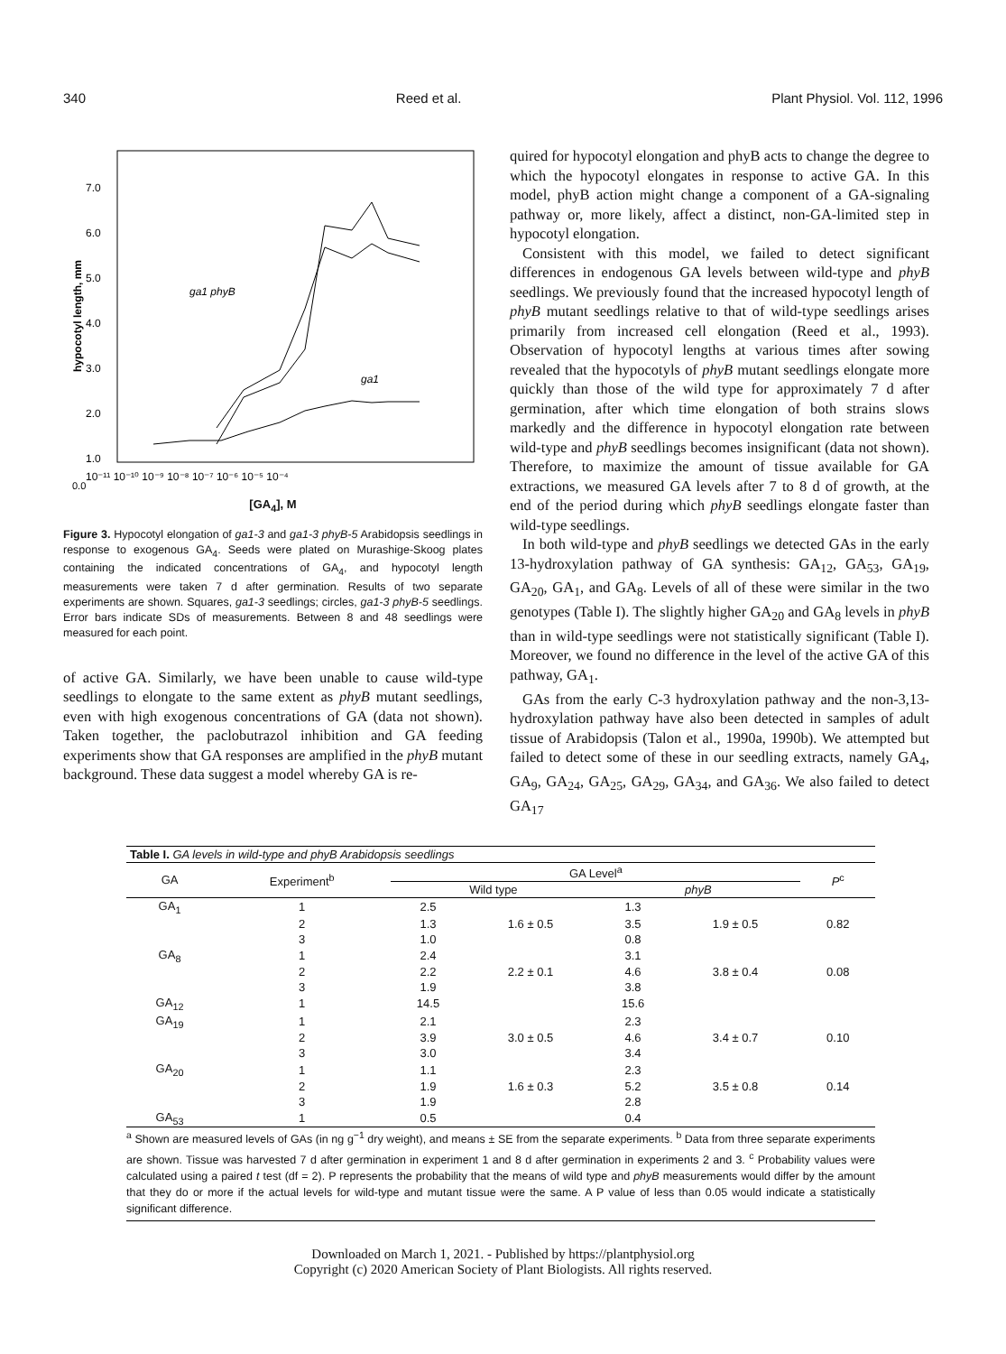340 Reed et al. Plant Physiol. Vol. 112, 1996
7.0
6.0
5.0
4.0
3.0
2.0
1.0
0.0
10⁻¹¹ 10⁻¹⁰ 10⁻⁹ 10⁻⁸ 10⁻⁷ 10⁻⁶ 10⁻⁵ 10⁻⁴
ga1 phyB
ga1
hypocotyl length, mm
[GA<sub>4</sub>], M
Figure 3. Hypocotyl elongation of ga1-3 and ga1-3 phyB-5 Arabidopsis seedlings in response to exogenous GA<sub>4</sub>. Seeds were plated on Murashige-Skoog plates containing the indicated concentrations of GA<sub>4</sub>, and hypocotyl length measurements were taken 7 d after germination. Results of two separate experiments are shown. Squares, ga1-3 seedlings; circles, ga1-3 phyB-5 seedlings. Error bars indicate SDs of measurements. Between 8 and 48 seedlings were measured for each point.
of active GA. Similarly, we have been unable to cause wild-type seedlings to elongate to the same extent as phyB mutant seedlings, even with high exogenous concentrations of GA (data not shown). Taken together, the paclobutrazol inhibition and GA feeding experiments show that GA responses are amplified in the phyB mutant background. These data suggest a model whereby GA is re-
quired for hypocotyl elongation and phyB acts to change the degree to which the hypocotyl elongates in response to active GA. In this model, phyB action might change a component of a GA-signaling pathway or, more likely, affect a distinct, non-GA-limited step in hypocotyl elongation.
Consistent with this model, we failed to detect significant differences in endogenous GA levels between wild-type and phyB seedlings. We previously found that the increased hypocotyl length of phyB mutant seedlings relative to that of wild-type seedlings arises primarily from increased cell elongation (Reed et al., 1993). Observation of hypocotyl lengths at various times after sowing revealed that the hypocotyls of phyB mutant seedlings elongate more quickly than those of the wild type for approximately 7 d after germination, after which time elongation of both strains slows markedly and the difference in hypocotyl elongation rate between wild-type and phyB seedlings becomes insignificant (data not shown). Therefore, to maximize the amount of tissue available for GA extractions, we measured GA levels after 7 to 8 d of growth, at the end of the period during which phyB seedlings elongate faster than wild-type seedlings.
In both wild-type and phyB seedlings we detected GAs in the early 13-hydroxylation pathway of GA synthesis: GA<sub>12</sub>, GA<sub>53</sub>, GA<sub>19</sub>, GA<sub>20</sub>, GA<sub>1</sub>, and GA<sub>8</sub>. Levels of all of these were similar in the two genotypes (Table I). The slightly higher GA<sub>20</sub> and GA<sub>8</sub> levels in phyB than in wild-type seedlings were not statistically significant (Table I). Moreover, we found no difference in the level of the active GA of this pathway, GA<sub>1</sub>.
GAs from the early C-3 hydroxylation pathway and the non-3,13-hydroxylation pathway have also been detected in samples of adult tissue of Arabidopsis (Talon et al., 1990a, 1990b). We attempted but failed to detect some of these in our seedling extracts, namely GA<sub>4</sub>, GA<sub>9</sub>, GA<sub>24</sub>, GA<sub>25</sub>, GA<sub>29</sub>, GA<sub>34</sub>, and GA<sub>36</sub>. We also failed to detect GA<sub>17</sub>
| Table I. GA levels in wild-type and phyB Arabidopsis seedlings | | | | | | |
| GA | Experiment<sup>b</sup> | GA Level<sup>a</sup> | | | | P<sup>c</sup> |
| | | Wild type | | phyB | | |
| GA<sub>1</sub> | 1 | 2.5 | | 1.3 | | |
| | 2 | 1.3 | 1.6 ± 0.5 | 3.5 | 1.9 ± 0.5 | 0.82 |
| | 3 | 1.0 | | 0.8 | | |
| GA<sub>8</sub> | 1 | 2.4 | | 3.1 | | |
| | 2 | 2.2 | 2.2 ± 0.1 | 4.6 | 3.8 ± 0.4 | 0.08 |
| | 3 | 1.9 | | 3.8 | | |
| GA<sub>12</sub> | 1 | 14.5 | | 15.6 | | |
| GA<sub>19</sub> | 1 | 2.1 | | 2.3 | | |
| | 2 | 3.9 | 3.0 ± 0.5 | 4.6 | 3.4 ± 0.7 | 0.10 |
| | 3 | 3.0 | | 3.4 | | |
| GA<sub>20</sub> | 1 | 1.1 | | 2.3 | | |
| | 2 | 1.9 | 1.6 ± 0.3 | 5.2 | 3.5 ± 0.8 | 0.14 |
| | 3 | 1.9 | | 2.8 | | |
| GA<sub>53</sub> | 1 | 0.5 | | 0.4 | | |
<sup>a</sup> Shown are measured levels of GAs (in ng g<sup>−1</sup> dry weight), and means ± SE from the separate experiments. <sup>b</sup> Data from three separate experiments are shown. Tissue was harvested 7 d after germination in experiment 1 and 8 d after germination in experiments 2 and 3. <sup>c</sup> Probability values were calculated using a paired t test (df = 2). P represents the probability that the means of wild type and phyB measurements would differ by the amount that they do or more if the actual levels for wild-type and mutant tissue were the same. A P value of less than 0.05 would indicate a statistically significant difference.
Downloaded on March 1, 2021. - Published by https://plantphysiol.org
Copyright (c) 2020 American Society of Plant Biologists. All rights reserved.